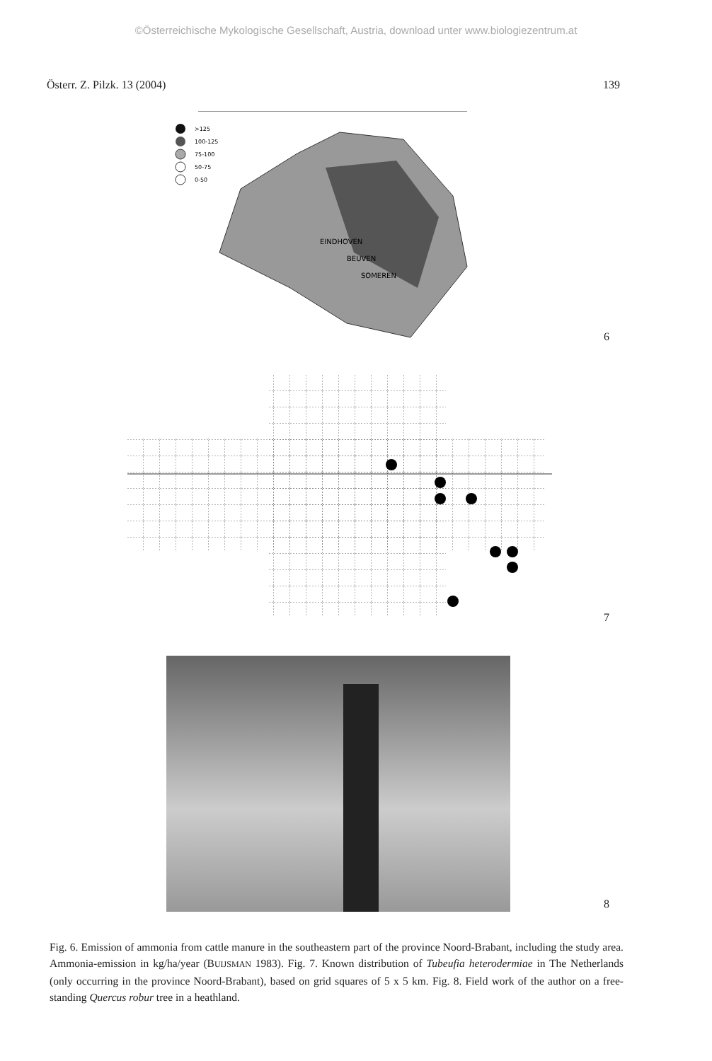©Österreichische Mykologische Gesellschaft, Austria, download unter www.biologiezentrum.at
Österr. Z. Pilzk. 13 (2004) 139
>125
100-125
75-100
50-75
0-50
EINDHOVEN
BEUVEN
SOMEREN
6
7
8
Fig. 6. Emission of ammonia from cattle manure in the southeastern part of the province Noord-Brabant, including the study area. Ammonia-emission in kg/ha/year (BUIJSMAN 1983). Fig. 7. Known distribution of Tubeufia heterodermiae in The Netherlands (only occurring in the province Noord-Brabant), based on grid squares of 5 x 5 km. Fig. 8. Field work of the author on a free-standing Quercus robur tree in a heathland.